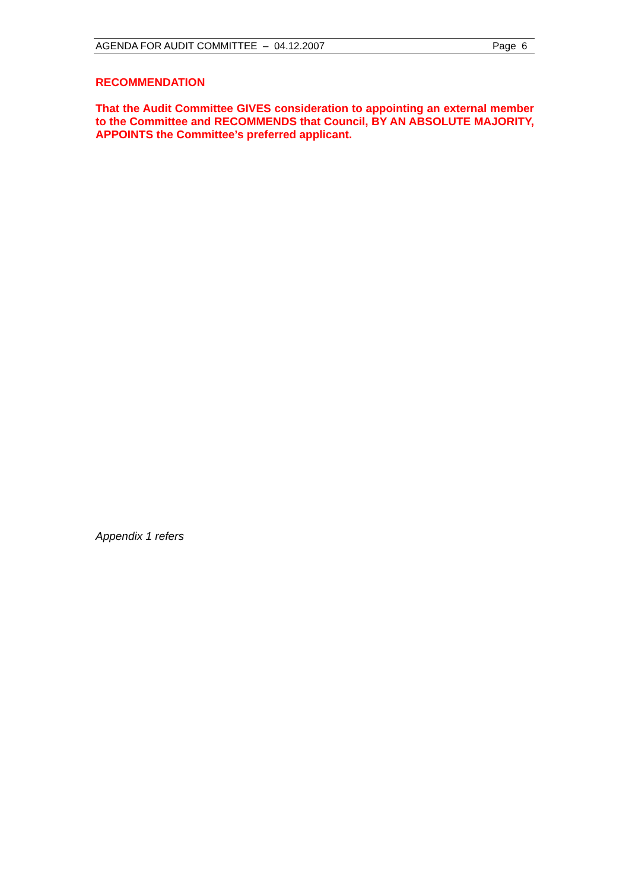AGENDA FOR AUDIT COMMITTEE – 04.12.2007 Page 6
RECOMMENDATION
That the Audit Committee GIVES consideration to appointing an external member to the Committee and RECOMMENDS that Council, BY AN ABSOLUTE MAJORITY, APPOINTS the Committee’s preferred applicant.
Appendix 1 refers